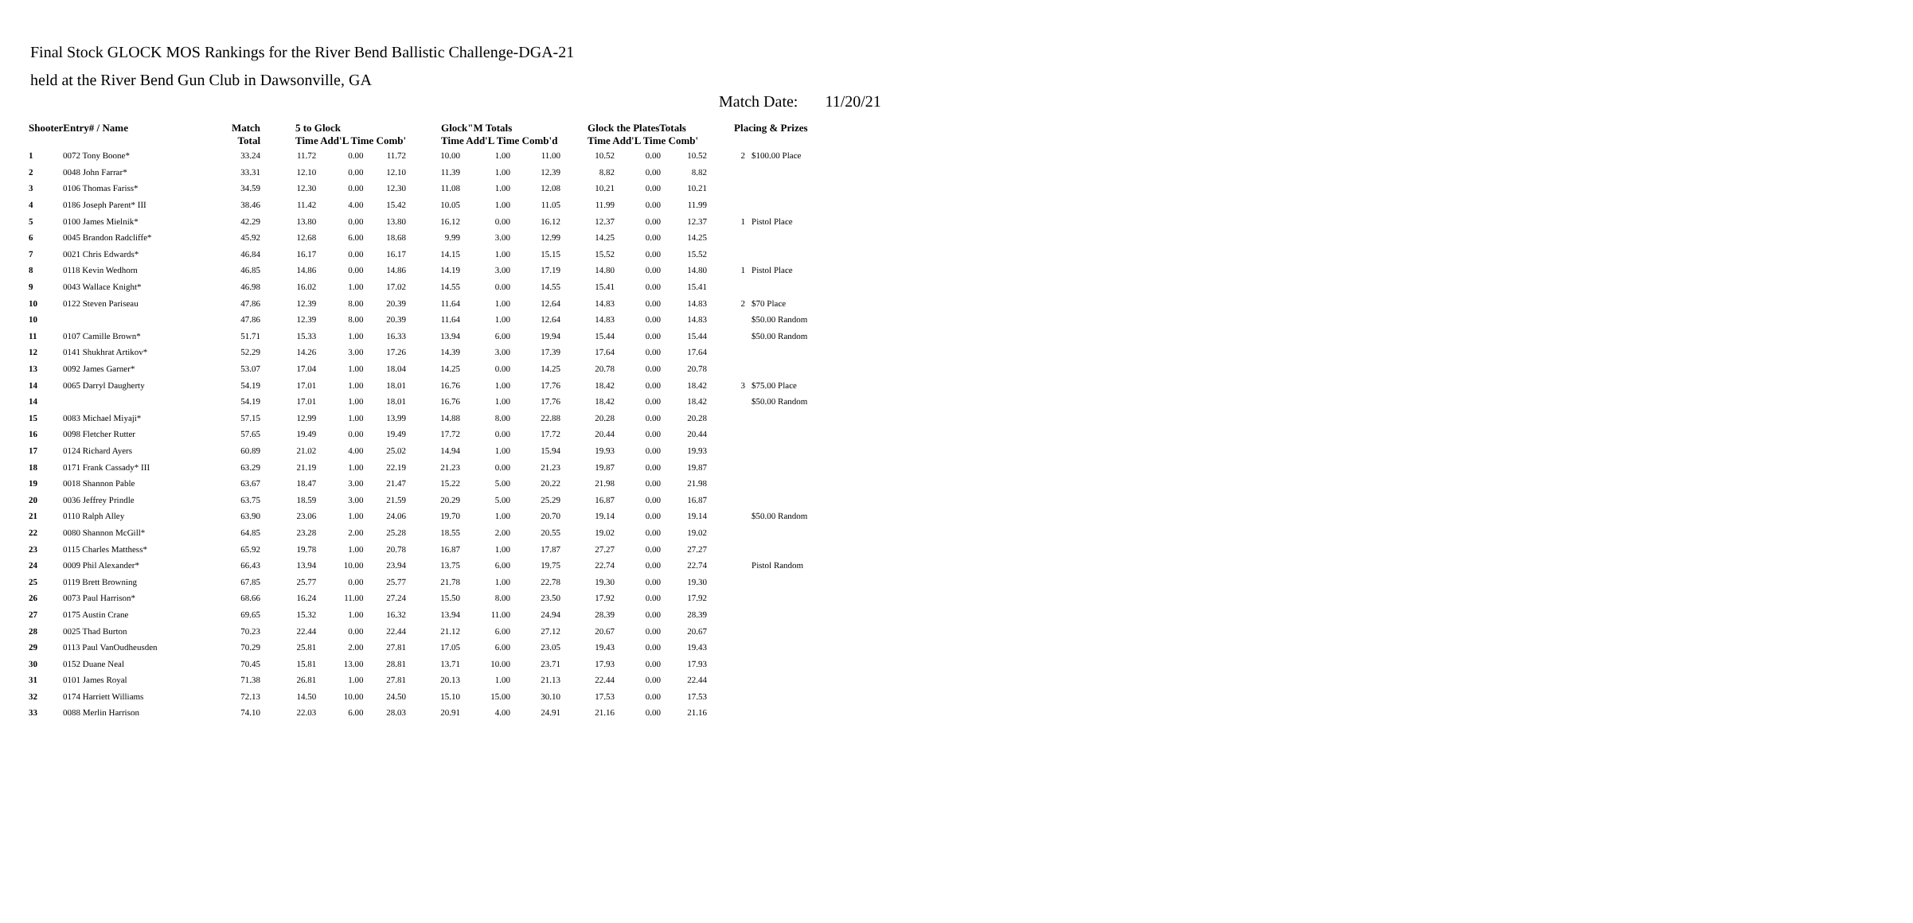Final Stock GLOCK MOS Rankings for the River Bend Ballistic Challenge-DGA-21
held at the River Bend Gun Club in Dawsonville, GA
Match Date: 11/20/21
| ShooterEntry# / Name | | Match Total | 5 to Glock Time Add'L Time Comb' | | | Glock"M Totals Time Add'L Time Comb'd | | | Glock the PlatesTotals Time Add'L Time Comb' | | | Placing & Prizes | |
| --- | --- | --- | --- | --- | --- | --- | --- | --- | --- | --- | --- | --- | --- |
| 1 | 0072 Tony Boone* | 33.24 | 11.72 | 0.00 | 11.72 | 10.00 | 1.00 | 11.00 | 10.52 | 0.00 | 10.52 | 2 | $100.00 Place |
| 2 | 0048 John Farrar* | 33.31 | 12.10 | 0.00 | 12.10 | 11.39 | 1.00 | 12.39 | 8.82 | 0.00 | 8.82 | | |
| 3 | 0106 Thomas Fariss* | 34.59 | 12.30 | 0.00 | 12.30 | 11.08 | 1.00 | 12.08 | 10.21 | 0.00 | 10.21 | | |
| 4 | 0186 Joseph Parent* III | 38.46 | 11.42 | 4.00 | 15.42 | 10.05 | 1.00 | 11.05 | 11.99 | 0.00 | 11.99 | | |
| 5 | 0100 James Mielnik* | 42.29 | 13.80 | 0.00 | 13.80 | 16.12 | 0.00 | 16.12 | 12.37 | 0.00 | 12.37 | 1 | Pistol Place |
| 6 | 0045 Brandon Radcliffe* | 45.92 | 12.68 | 6.00 | 18.68 | 9.99 | 3.00 | 12.99 | 14.25 | 0.00 | 14.25 | | |
| 7 | 0021 Chris Edwards* | 46.84 | 16.17 | 0.00 | 16.17 | 14.15 | 1.00 | 15.15 | 15.52 | 0.00 | 15.52 | | |
| 8 | 0118 Kevin Wedhorn | 46.85 | 14.86 | 0.00 | 14.86 | 14.19 | 3.00 | 17.19 | 14.80 | 0.00 | 14.80 | 1 | Pistol Place |
| 9 | 0043 Wallace Knight* | 46.98 | 16.02 | 1.00 | 17.02 | 14.55 | 0.00 | 14.55 | 15.41 | 0.00 | 15.41 | | |
| 10 | 0122 Steven Pariseau | 47.86 | 12.39 | 8.00 | 20.39 | 11.64 | 1.00 | 12.64 | 14.83 | 0.00 | 14.83 | 2 | $70 Place |
| 10 | | 47.86 | 12.39 | 8.00 | 20.39 | 11.64 | 1.00 | 12.64 | 14.83 | 0.00 | 14.83 | | $50.00 Random |
| 11 | 0107 Camille Brown* | 51.71 | 15.33 | 1.00 | 16.33 | 13.94 | 6.00 | 19.94 | 15.44 | 0.00 | 15.44 | | $50.00 Random |
| 12 | 0141 Shukhrat Artikov* | 52.29 | 14.26 | 3.00 | 17.26 | 14.39 | 3.00 | 17.39 | 17.64 | 0.00 | 17.64 | | |
| 13 | 0092 James Garner* | 53.07 | 17.04 | 1.00 | 18.04 | 14.25 | 0.00 | 14.25 | 20.78 | 0.00 | 20.78 | | |
| 14 | 0065 Darryl Daugherty | 54.19 | 17.01 | 1.00 | 18.01 | 16.76 | 1.00 | 17.76 | 18.42 | 0.00 | 18.42 | 3 | $75.00 Place |
| 14 | | 54.19 | 17.01 | 1.00 | 18.01 | 16.76 | 1.00 | 17.76 | 18.42 | 0.00 | 18.42 | | $50.00 Random |
| 15 | 0083 Michael Miyaji* | 57.15 | 12.99 | 1.00 | 13.99 | 14.88 | 8.00 | 22.88 | 20.28 | 0.00 | 20.28 | | |
| 16 | 0098 Fletcher Rutter | 57.65 | 19.49 | 0.00 | 19.49 | 17.72 | 0.00 | 17.72 | 20.44 | 0.00 | 20.44 | | |
| 17 | 0124 Richard Ayers | 60.89 | 21.02 | 4.00 | 25.02 | 14.94 | 1.00 | 15.94 | 19.93 | 0.00 | 19.93 | | |
| 18 | 0171 Frank Cassady* III | 63.29 | 21.19 | 1.00 | 22.19 | 21.23 | 0.00 | 21.23 | 19.87 | 0.00 | 19.87 | | |
| 19 | 0018 Shannon Pable | 63.67 | 18.47 | 3.00 | 21.47 | 15.22 | 5.00 | 20.22 | 21.98 | 0.00 | 21.98 | | |
| 20 | 0036 Jeffrey Prindle | 63.75 | 18.59 | 3.00 | 21.59 | 20.29 | 5.00 | 25.29 | 16.87 | 0.00 | 16.87 | | |
| 21 | 0110 Ralph Alley | 63.90 | 23.06 | 1.00 | 24.06 | 19.70 | 1.00 | 20.70 | 19.14 | 0.00 | 19.14 | | $50.00 Random |
| 22 | 0080 Shannon McGill* | 64.85 | 23.28 | 2.00 | 25.28 | 18.55 | 2.00 | 20.55 | 19.02 | 0.00 | 19.02 | | |
| 23 | 0115 Charles Matthess* | 65.92 | 19.78 | 1.00 | 20.78 | 16.87 | 1.00 | 17.87 | 27.27 | 0.00 | 27.27 | | |
| 24 | 0009 Phil Alexander* | 66.43 | 13.94 | 10.00 | 23.94 | 13.75 | 6.00 | 19.75 | 22.74 | 0.00 | 22.74 | | Pistol Random |
| 25 | 0119 Brett Browning | 67.85 | 25.77 | 0.00 | 25.77 | 21.78 | 1.00 | 22.78 | 19.30 | 0.00 | 19.30 | | |
| 26 | 0073 Paul Harrison* | 68.66 | 16.24 | 11.00 | 27.24 | 15.50 | 8.00 | 23.50 | 17.92 | 0.00 | 17.92 | | |
| 27 | 0175 Austin Crane | 69.65 | 15.32 | 1.00 | 16.32 | 13.94 | 11.00 | 24.94 | 28.39 | 0.00 | 28.39 | | |
| 28 | 0025 Thad Burton | 70.23 | 22.44 | 0.00 | 22.44 | 21.12 | 6.00 | 27.12 | 20.67 | 0.00 | 20.67 | | |
| 29 | 0113 Paul VanOudheusden | 70.29 | 25.81 | 2.00 | 27.81 | 17.05 | 6.00 | 23.05 | 19.43 | 0.00 | 19.43 | | |
| 30 | 0152 Duane Neal | 70.45 | 15.81 | 13.00 | 28.81 | 13.71 | 10.00 | 23.71 | 17.93 | 0.00 | 17.93 | | |
| 31 | 0101 James Royal | 71.38 | 26.81 | 1.00 | 27.81 | 20.13 | 1.00 | 21.13 | 22.44 | 0.00 | 22.44 | | |
| 32 | 0174 Harriett Williams | 72.13 | 14.50 | 10.00 | 24.50 | 15.10 | 15.00 | 30.10 | 17.53 | 0.00 | 17.53 | | |
| 33 | 0088 Merlin Harrison | 74.10 | 22.03 | 6.00 | 28.03 | 20.91 | 4.00 | 24.91 | 21.16 | 0.00 | 21.16 | | |